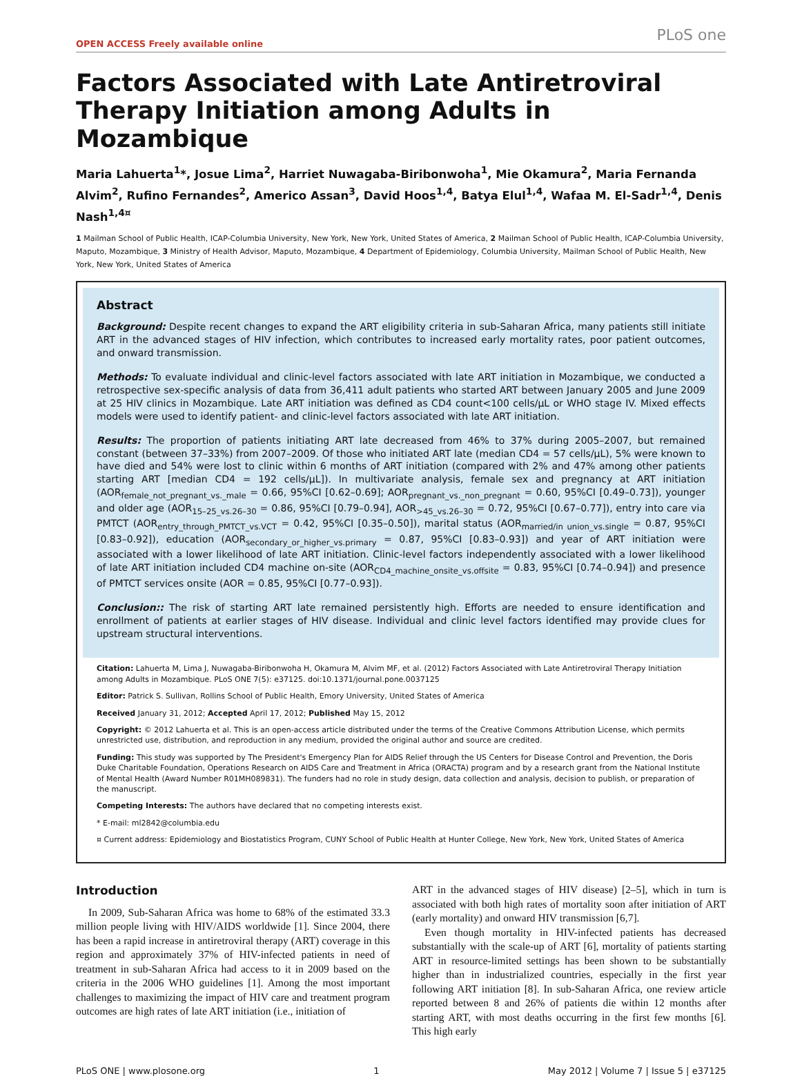OPEN ACCESS Freely available online
PLoS one
Factors Associated with Late Antiretroviral Therapy Initiation among Adults in Mozambique
Maria Lahuerta<sup>1</sup>*, Josue Lima<sup>2</sup>, Harriet Nuwagaba-Biribonwoha<sup>1</sup>, Mie Okamura<sup>2</sup>, Maria Fernanda Alvim<sup>2</sup>, Rufino Fernandes<sup>2</sup>, Americo Assan<sup>3</sup>, David Hoos<sup>1,4</sup>, Batya Elul<sup>1,4</sup>, Wafaa M. El-Sadr<sup>1,4</sup>, Denis Nash<sup>1,4¤</sup>
1 Mailman School of Public Health, ICAP-Columbia University, New York, New York, United States of America, 2 Mailman School of Public Health, ICAP-Columbia University, Maputo, Mozambique, 3 Ministry of Health Advisor, Maputo, Mozambique, 4 Department of Epidemiology, Columbia University, Mailman School of Public Health, New York, New York, United States of America
Abstract
Background: Despite recent changes to expand the ART eligibility criteria in sub-Saharan Africa, many patients still initiate ART in the advanced stages of HIV infection, which contributes to increased early mortality rates, poor patient outcomes, and onward transmission.
Methods: To evaluate individual and clinic-level factors associated with late ART initiation in Mozambique, we conducted a retrospective sex-specific analysis of data from 36,411 adult patients who started ART between January 2005 and June 2009 at 25 HIV clinics in Mozambique. Late ART initiation was defined as CD4 count<100 cells/µL or WHO stage IV. Mixed effects models were used to identify patient- and clinic-level factors associated with late ART initiation.
Results: The proportion of patients initiating ART late decreased from 46% to 37% during 2005–2007, but remained constant (between 37–33%) from 2007–2009. Of those who initiated ART late (median CD4 = 57 cells/µL), 5% were known to have died and 54% were lost to clinic within 6 months of ART initiation (compared with 2% and 47% among other patients starting ART [median CD4 = 192 cells/µL]). In multivariate analysis, female sex and pregnancy at ART initiation (AOR<sub>female_not_pregnant_vs._male</sub> = 0.66, 95%CI [0.62–0.69]; AOR<sub>pregnant_vs._non_pregnant</sub> = 0.60, 95%CI [0.49–0.73]), younger and older age (AOR<sub>15–25_vs.26–30</sub> = 0.86, 95%CI [0.79–0.94], AOR<sub>>45_vs.26–30</sub> = 0.72, 95%CI [0.67–0.77]), entry into care via PMTCT (AOR<sub>entry_through_PMTCT_vs.VCT</sub> = 0.42, 95%CI [0.35–0.50]), marital status (AOR<sub>married/in union_vs.single</sub> = 0.87, 95%CI [0.83–0.92]), education (AOR<sub>secondary_or_higher_vs.primary</sub> = 0.87, 95%CI [0.83–0.93]) and year of ART initiation were associated with a lower likelihood of late ART initiation. Clinic-level factors independently associated with a lower likelihood of late ART initiation included CD4 machine on-site (AOR<sub>CD4_machine_onsite_vs.offsite</sub> = 0.83, 95%CI [0.74–0.94]) and presence of PMTCT services onsite (AOR = 0.85, 95%CI [0.77–0.93]).
Conclusion:: The risk of starting ART late remained persistently high. Efforts are needed to ensure identification and enrollment of patients at earlier stages of HIV disease. Individual and clinic level factors identified may provide clues for upstream structural interventions.
Citation: Lahuerta M, Lima J, Nuwagaba-Biribonwoha H, Okamura M, Alvim MF, et al. (2012) Factors Associated with Late Antiretroviral Therapy Initiation among Adults in Mozambique. PLoS ONE 7(5): e37125. doi:10.1371/journal.pone.0037125
Editor: Patrick S. Sullivan, Rollins School of Public Health, Emory University, United States of America
Received January 31, 2012; Accepted April 17, 2012; Published May 15, 2012
Copyright: © 2012 Lahuerta et al. This is an open-access article distributed under the terms of the Creative Commons Attribution License, which permits unrestricted use, distribution, and reproduction in any medium, provided the original author and source are credited.
Funding: This study was supported by The President's Emergency Plan for AIDS Relief through the US Centers for Disease Control and Prevention, the Doris Duke Charitable Foundation, Operations Research on AIDS Care and Treatment in Africa (ORACTA) program and by a research grant from the National Institute of Mental Health (Award Number R01MH089831). The funders had no role in study design, data collection and analysis, decision to publish, or preparation of the manuscript.
Competing Interests: The authors have declared that no competing interests exist.
* E-mail: ml2842@columbia.edu
¤ Current address: Epidemiology and Biostatistics Program, CUNY School of Public Health at Hunter College, New York, New York, United States of America
Introduction
In 2009, Sub-Saharan Africa was home to 68% of the estimated 33.3 million people living with HIV/AIDS worldwide [1]. Since 2004, there has been a rapid increase in antiretroviral therapy (ART) coverage in this region and approximately 37% of HIV-infected patients in need of treatment in sub-Saharan Africa had access to it in 2009 based on the criteria in the 2006 WHO guidelines [1]. Among the most important challenges to maximizing the impact of HIV care and treatment program outcomes are high rates of late ART initiation (i.e., initiation of
ART in the advanced stages of HIV disease) [2–5], which in turn is associated with both high rates of mortality soon after initiation of ART (early mortality) and onward HIV transmission [6,7].
Even though mortality in HIV-infected patients has decreased substantially with the scale-up of ART [6], mortality of patients starting ART in resource-limited settings has been shown to be substantially higher than in industrialized countries, especially in the first year following ART initiation [8]. In sub-Saharan Africa, one review article reported between 8 and 26% of patients die within 12 months after starting ART, with most deaths occurring in the first few months [6]. This high early
PLoS ONE | www.plosone.org 1 May 2012 | Volume 7 | Issue 5 | e37125